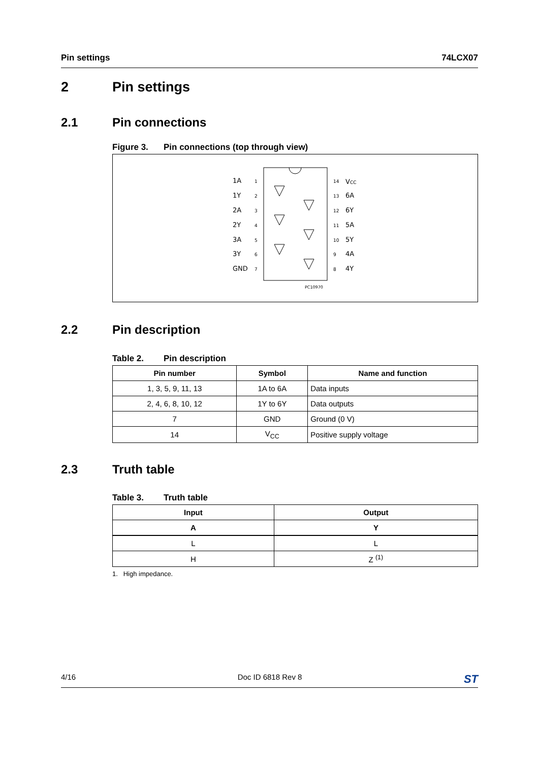Pin settings 74LCX07
2 Pin settings
2.1 Pin connections
Figure 3. Pin connections (top through view)
1A
1
1Y
2
2A
3
2Y
4
3A
5
3Y
6
GND
7
14
VCC
13
6A
12
6Y
11
5A
10
5Y
9
4A
8
4Y
PC10970
2.2 Pin description
Table 2. Pin description
| Pin number | Symbol | Name and function |
| --- | --- | --- |
| 1, 3, 5, 9, 11, 13 | 1A to 6A | Data inputs |
| 2, 4, 6, 8, 10, 12 | 1Y to 6Y | Data outputs |
| 7 | GND | Ground (0 V) |
| 14 | V<sub>CC</sub> | Positive supply voltage |
2.3 Truth table
Table 3. Truth table
| Input | Output |
| --- | --- |
| A | Y |
| L | L |
| H | Z <sup>(1)</sup> |
1. High impedance.
4/16 Doc ID 6818 Rev 8 ST